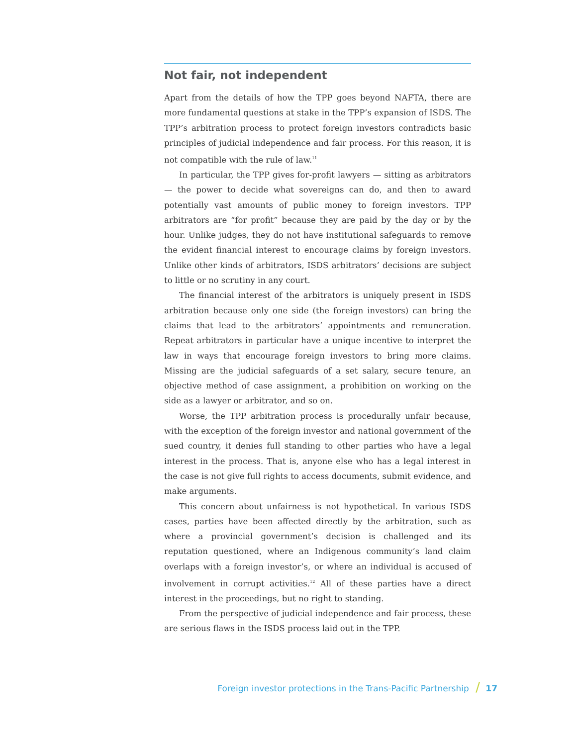Not fair, not independent
Apart from the details of how the TPP goes beyond NAFTA, there are more fundamental questions at stake in the TPP’s expansion of ISDS. The TPP’s arbitration process to protect foreign investors contradicts basic principles of judicial independence and fair process. For this reason, it is not compatible with the rule of law.<sup>11</sup>
In particular, the TPP gives for-profit lawyers — sitting as arbitrators — the power to decide what sovereigns can do, and then to award potentially vast amounts of public money to foreign investors. TPP arbitrators are “for profit” because they are paid by the day or by the hour. Unlike judges, they do not have institutional safeguards to remove the evident financial interest to encourage claims by foreign investors. Unlike other kinds of arbitrators, ISDS arbitrators’ decisions are subject to little or no scrutiny in any court.
The financial interest of the arbitrators is uniquely present in ISDS arbitration because only one side (the foreign investors) can bring the claims that lead to the arbitrators’ appointments and remuneration. Repeat arbitrators in particular have a unique incentive to interpret the law in ways that encourage foreign investors to bring more claims. Missing are the judicial safeguards of a set salary, secure tenure, an objective method of case assignment, a prohibition on working on the side as a lawyer or arbitrator, and so on.
Worse, the TPP arbitration process is procedurally unfair because, with the exception of the foreign investor and national government of the sued country, it denies full standing to other parties who have a legal interest in the process. That is, anyone else who has a legal interest in the case is not give full rights to access documents, submit evidence, and make arguments.
This concern about unfairness is not hypothetical. In various ISDS cases, parties have been affected directly by the arbitration, such as where a provincial government’s decision is challenged and its reputation questioned, where an Indigenous community’s land claim overlaps with a foreign investor’s, or where an individual is accused of involvement in corrupt activities.<sup>12</sup> All of these parties have a direct interest in the proceedings, but no right to standing.
From the perspective of judicial independence and fair process, these are serious flaws in the ISDS process laid out in the TPP.
Foreign investor protections in the Trans-Pacific Partnership / 17